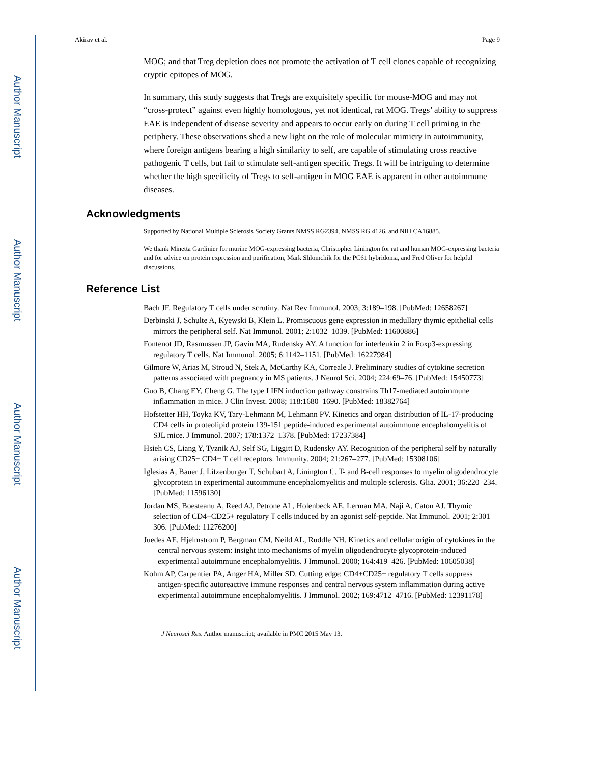Author Manuscript
Author Manuscript
Author Manuscript
Author Manuscript
Akirav et al. Page 9
MOG; and that Treg depletion does not promote the activation of T cell clones capable of recognizing cryptic epitopes of MOG.
In summary, this study suggests that Tregs are exquisitely specific for mouse-MOG and may not “cross-protect” against even highly homologous, yet not identical, rat MOG. Tregs’ ability to suppress EAE is independent of disease severity and appears to occur early on during T cell priming in the periphery. These observations shed a new light on the role of molecular mimicry in autoimmunity, where foreign antigens bearing a high similarity to self, are capable of stimulating cross reactive pathogenic T cells, but fail to stimulate self-antigen specific Tregs. It will be intriguing to determine whether the high specificity of Tregs to self-antigen in MOG EAE is apparent in other autoimmune diseases.
Acknowledgments
Supported by National Multiple Sclerosis Society Grants NMSS RG2394, NMSS RG 4126, and NIH CA16885.
We thank Minetta Gardinier for murine MOG-expressing bacteria, Christopher Linington for rat and human MOG-expressing bacteria and for advice on protein expression and purification, Mark Shlomchik for the PC61 hybridoma, and Fred Oliver for helpful discussions.
Reference List
Bach JF. Regulatory T cells under scrutiny. Nat Rev Immunol. 2003; 3:189–198. [PubMed: 12658267]
Derbinski J, Schulte A, Kyewski B, Klein L. Promiscuous gene expression in medullary thymic epithelial cells mirrors the peripheral self. Nat Immunol. 2001; 2:1032–1039. [PubMed: 11600886]
Fontenot JD, Rasmussen JP, Gavin MA, Rudensky AY. A function for interleukin 2 in Foxp3-expressing regulatory T cells. Nat Immunol. 2005; 6:1142–1151. [PubMed: 16227984]
Gilmore W, Arias M, Stroud N, Stek A, McCarthy KA, Correale J. Preliminary studies of cytokine secretion patterns associated with pregnancy in MS patients. J Neurol Sci. 2004; 224:69–76. [PubMed: 15450773]
Guo B, Chang EY, Cheng G. The type I IFN induction pathway constrains Th17-mediated autoimmune inflammation in mice. J Clin Invest. 2008; 118:1680–1690. [PubMed: 18382764]
Hofstetter HH, Toyka KV, Tary-Lehmann M, Lehmann PV. Kinetics and organ distribution of IL-17-producing CD4 cells in proteolipid protein 139-151 peptide-induced experimental autoimmune encephalomyelitis of SJL mice. J Immunol. 2007; 178:1372–1378. [PubMed: 17237384]
Hsieh CS, Liang Y, Tyznik AJ, Self SG, Liggitt D, Rudensky AY. Recognition of the peripheral self by naturally arising CD25+ CD4+ T cell receptors. Immunity. 2004; 21:267–277. [PubMed: 15308106]
Iglesias A, Bauer J, Litzenburger T, Schubart A, Linington C. T- and B-cell responses to myelin oligodendrocyte glycoprotein in experimental autoimmune encephalomyelitis and multiple sclerosis. Glia. 2001; 36:220–234. [PubMed: 11596130]
Jordan MS, Boesteanu A, Reed AJ, Petrone AL, Holenbeck AE, Lerman MA, Naji A, Caton AJ. Thymic selection of CD4+CD25+ regulatory T cells induced by an agonist self-peptide. Nat Immunol. 2001; 2:301–306. [PubMed: 11276200]
Juedes AE, Hjelmstrom P, Bergman CM, Neild AL, Ruddle NH. Kinetics and cellular origin of cytokines in the central nervous system: insight into mechanisms of myelin oligodendrocyte glycoprotein-induced experimental autoimmune encephalomyelitis. J Immunol. 2000; 164:419–426. [PubMed: 10605038]
Kohm AP, Carpentier PA, Anger HA, Miller SD. Cutting edge: CD4+CD25+ regulatory T cells suppress antigen-specific autoreactive immune responses and central nervous system inflammation during active experimental autoimmune encephalomyelitis. J Immunol. 2002; 169:4712–4716. [PubMed: 12391178]
J Neurosci Res. Author manuscript; available in PMC 2015 May 13.